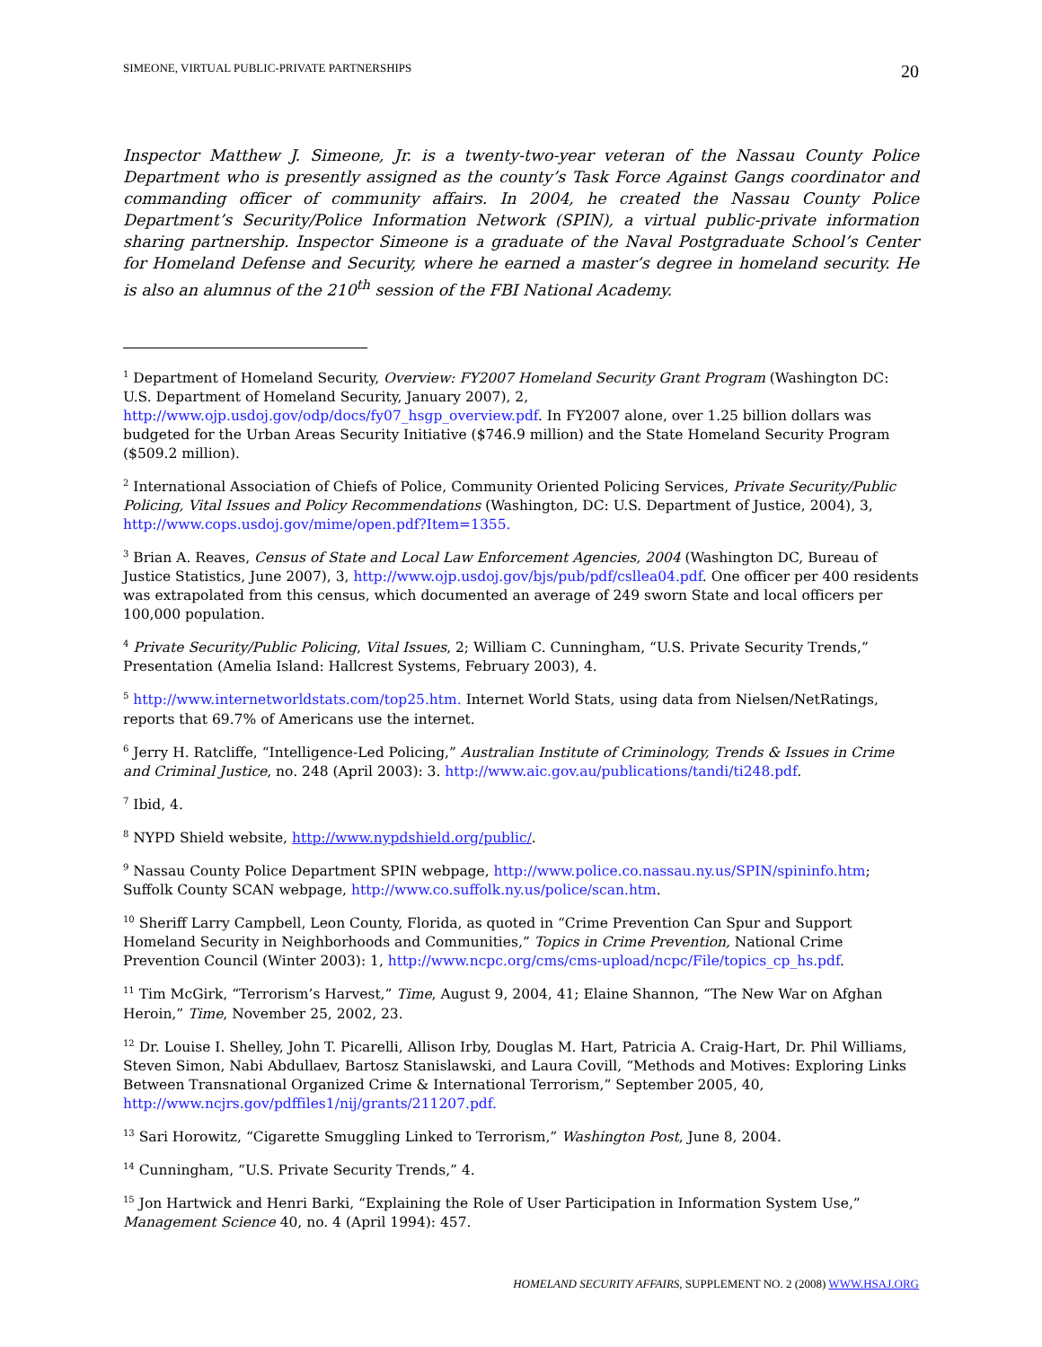SIMEONE, VIRTUAL PUBLIC-PRIVATE PARTNERSHIPS 20
Inspector Matthew J. Simeone, Jr. is a twenty-two-year veteran of the Nassau County Police Department who is presently assigned as the county’s Task Force Against Gangs coordinator and commanding officer of community affairs. In 2004, he created the Nassau County Police Department’s Security/Police Information Network (SPIN), a virtual public-private information sharing partnership. Inspector Simeone is a graduate of the Naval Postgraduate School’s Center for Homeland Defense and Security, where he earned a master’s degree in homeland security. He is also an alumnus of the 210<sup>th</sup> session of the FBI National Academy.
<sup>1</sup> Department of Homeland Security, Overview: FY2007 Homeland Security Grant Program (Washington DC: U.S. Department of Homeland Security, January 2007), 2, http://www.ojp.usdoj.gov/odp/docs/fy07_hsgp_overview.pdf. In FY2007 alone, over 1.25 billion dollars was budgeted for the Urban Areas Security Initiative ($746.9 million) and the State Homeland Security Program ($509.2 million).
<sup>2</sup> International Association of Chiefs of Police, Community Oriented Policing Services, Private Security/Public Policing, Vital Issues and Policy Recommendations (Washington, DC: U.S. Department of Justice, 2004), 3, http://www.cops.usdoj.gov/mime/open.pdf?Item=1355.
<sup>3</sup> Brian A. Reaves, Census of State and Local Law Enforcement Agencies, 2004 (Washington DC, Bureau of Justice Statistics, June 2007), 3, http://www.ojp.usdoj.gov/bjs/pub/pdf/csllea04.pdf. One officer per 400 residents was extrapolated from this census, which documented an average of 249 sworn State and local officers per 100,000 population.
<sup>4</sup> Private Security/Public Policing, Vital Issues, 2; William C. Cunningham, “U.S. Private Security Trends,” Presentation (Amelia Island: Hallcrest Systems, February 2003), 4.
<sup>5</sup> http://www.internetworldstats.com/top25.htm. Internet World Stats, using data from Nielsen/NetRatings, reports that 69.7% of Americans use the internet.
<sup>6</sup> Jerry H. Ratcliffe, “Intelligence-Led Policing,” Australian Institute of Criminology, Trends & Issues in Crime and Criminal Justice, no. 248 (April 2003): 3. http://www.aic.gov.au/publications/tandi/ti248.pdf.
<sup>7</sup> Ibid, 4.
<sup>8</sup> NYPD Shield website, http://www.nypdshield.org/public/.
<sup>9</sup> Nassau County Police Department SPIN webpage, http://www.police.co.nassau.ny.us/SPIN/spininfo.htm; Suffolk County SCAN webpage, http://www.co.suffolk.ny.us/police/scan.htm.
<sup>10</sup> Sheriff Larry Campbell, Leon County, Florida, as quoted in “Crime Prevention Can Spur and Support Homeland Security in Neighborhoods and Communities,” Topics in Crime Prevention, National Crime Prevention Council (Winter 2003): 1, http://www.ncpc.org/cms/cms-upload/ncpc/File/topics_cp_hs.pdf.
<sup>11</sup> Tim McGirk, “Terrorism’s Harvest,” Time, August 9, 2004, 41; Elaine Shannon, “The New War on Afghan Heroin,” Time, November 25, 2002, 23.
<sup>12</sup> Dr. Louise I. Shelley, John T. Picarelli, Allison Irby, Douglas M. Hart, Patricia A. Craig-Hart, Dr. Phil Williams, Steven Simon, Nabi Abdullaev, Bartosz Stanislawski, and Laura Covill, “Methods and Motives: Exploring Links Between Transnational Organized Crime & International Terrorism,” September 2005, 40, http://www.ncjrs.gov/pdffiles1/nij/grants/211207.pdf.
<sup>13</sup> Sari Horowitz, “Cigarette Smuggling Linked to Terrorism,” Washington Post, June 8, 2004.
<sup>14</sup> Cunningham, “U.S. Private Security Trends,” 4.
<sup>15</sup> Jon Hartwick and Henri Barki, “Explaining the Role of User Participation in Information System Use,” Management Science 40, no. 4 (April 1994): 457.
HOMELAND SECURITY AFFAIRS, SUPPLEMENT NO. 2 (2008) WWW.HSAJ.ORG